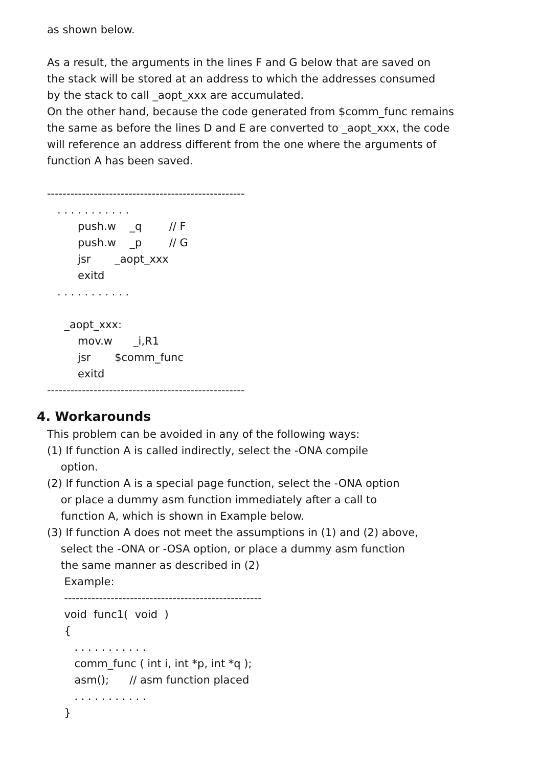as shown below.
As a result, the arguments in the lines F and G below that are saved on the stack will be stored at an address to which the addresses consumed by the stack to call _aopt_xxx are accumulated. On the other hand, because the code generated from $comm_func remains the same as before the lines D and E are converted to _aopt_xxx, the code will reference an address different from the one where the arguments of function A has been saved.
--------------------------------------------------- . . . . . . . . . . . push.w _q // F push.w _p // G jsr _aopt_xxx exitd . . . . . . . . . . . _aopt_xxx: mov.w _i,R1 jsr $comm_func exitd ---------------------------------------------------
4. Workarounds
This problem can be avoided in any of the following ways: (1) If function A is called indirectly, select the -ONA compile option. (2) If function A is a special page function, select the -ONA option or place a dummy asm function immediately after a call to function A, which is shown in Example below. (3) If function A does not meet the assumptions in (1) and (2) above, select the -ONA or -OSA option, or place a dummy asm function the same manner as described in (2) Example: --------------------------------------------------- void func1( void ) { . . . . . . . . . . . comm_func ( int i, int *p, int *q ); asm(); // asm function placed . . . . . . . . . . . }